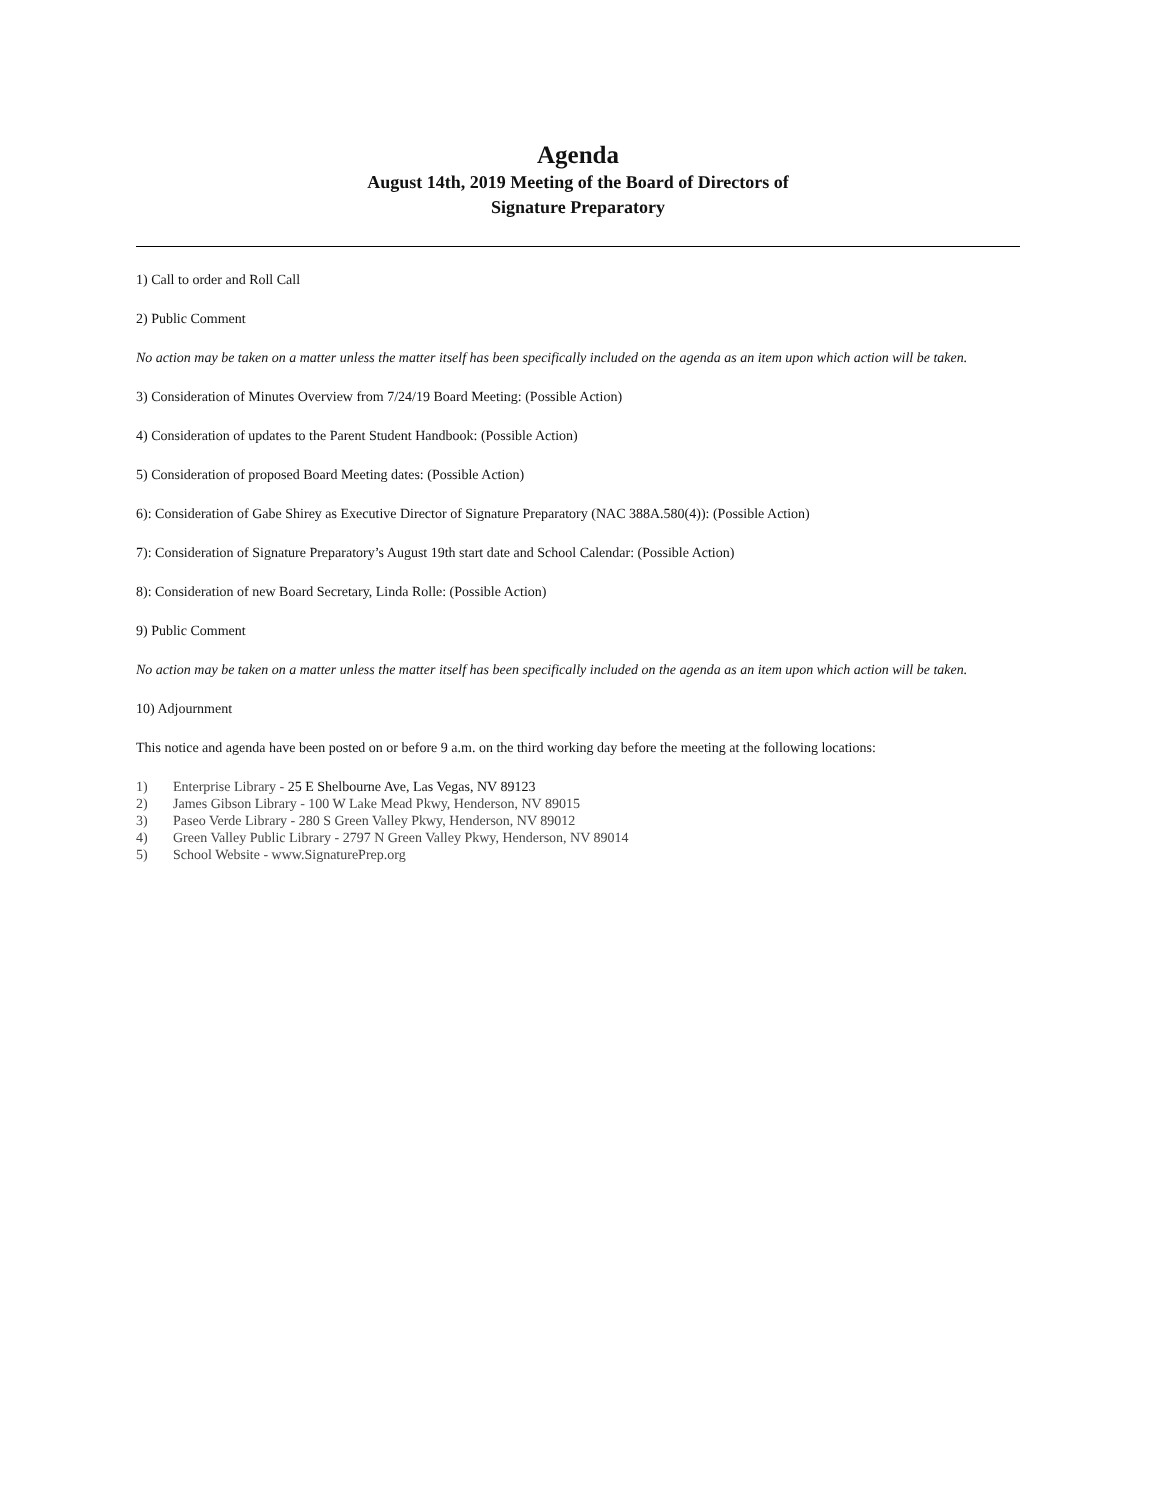Agenda
August 14th, 2019 Meeting of the Board of Directors of
Signature Preparatory
1) Call to order and Roll Call
2) Public Comment
No action may be taken on a matter unless the matter itself has been specifically included on the agenda as an item upon which action will be taken.
3) Consideration of Minutes Overview from 7/24/19 Board Meeting: (Possible Action)
4) Consideration of updates to the Parent Student Handbook: (Possible Action)
5) Consideration of proposed Board Meeting dates: (Possible Action)
6): Consideration of Gabe Shirey as Executive Director of Signature Preparatory (NAC 388A.580(4)): (Possible Action)
7): Consideration of Signature Preparatory’s August 19th start date and School Calendar: (Possible Action)
8): Consideration of new Board Secretary, Linda Rolle: (Possible Action)
9) Public Comment
No action may be taken on a matter unless the matter itself has been specifically included on the agenda as an item upon which action will be taken.
10) Adjournment
This notice and agenda have been posted on or before 9 a.m. on the third working day before the meeting at the following locations:
1) Enterprise Library - 25 E Shelbourne Ave, Las Vegas, NV 89123
2) James Gibson Library - 100 W Lake Mead Pkwy, Henderson, NV 89015
3) Paseo Verde Library - 280 S Green Valley Pkwy, Henderson, NV 89012
4) Green Valley Public Library - 2797 N Green Valley Pkwy, Henderson, NV 89014
5) School Website - www.SignaturePrep.org